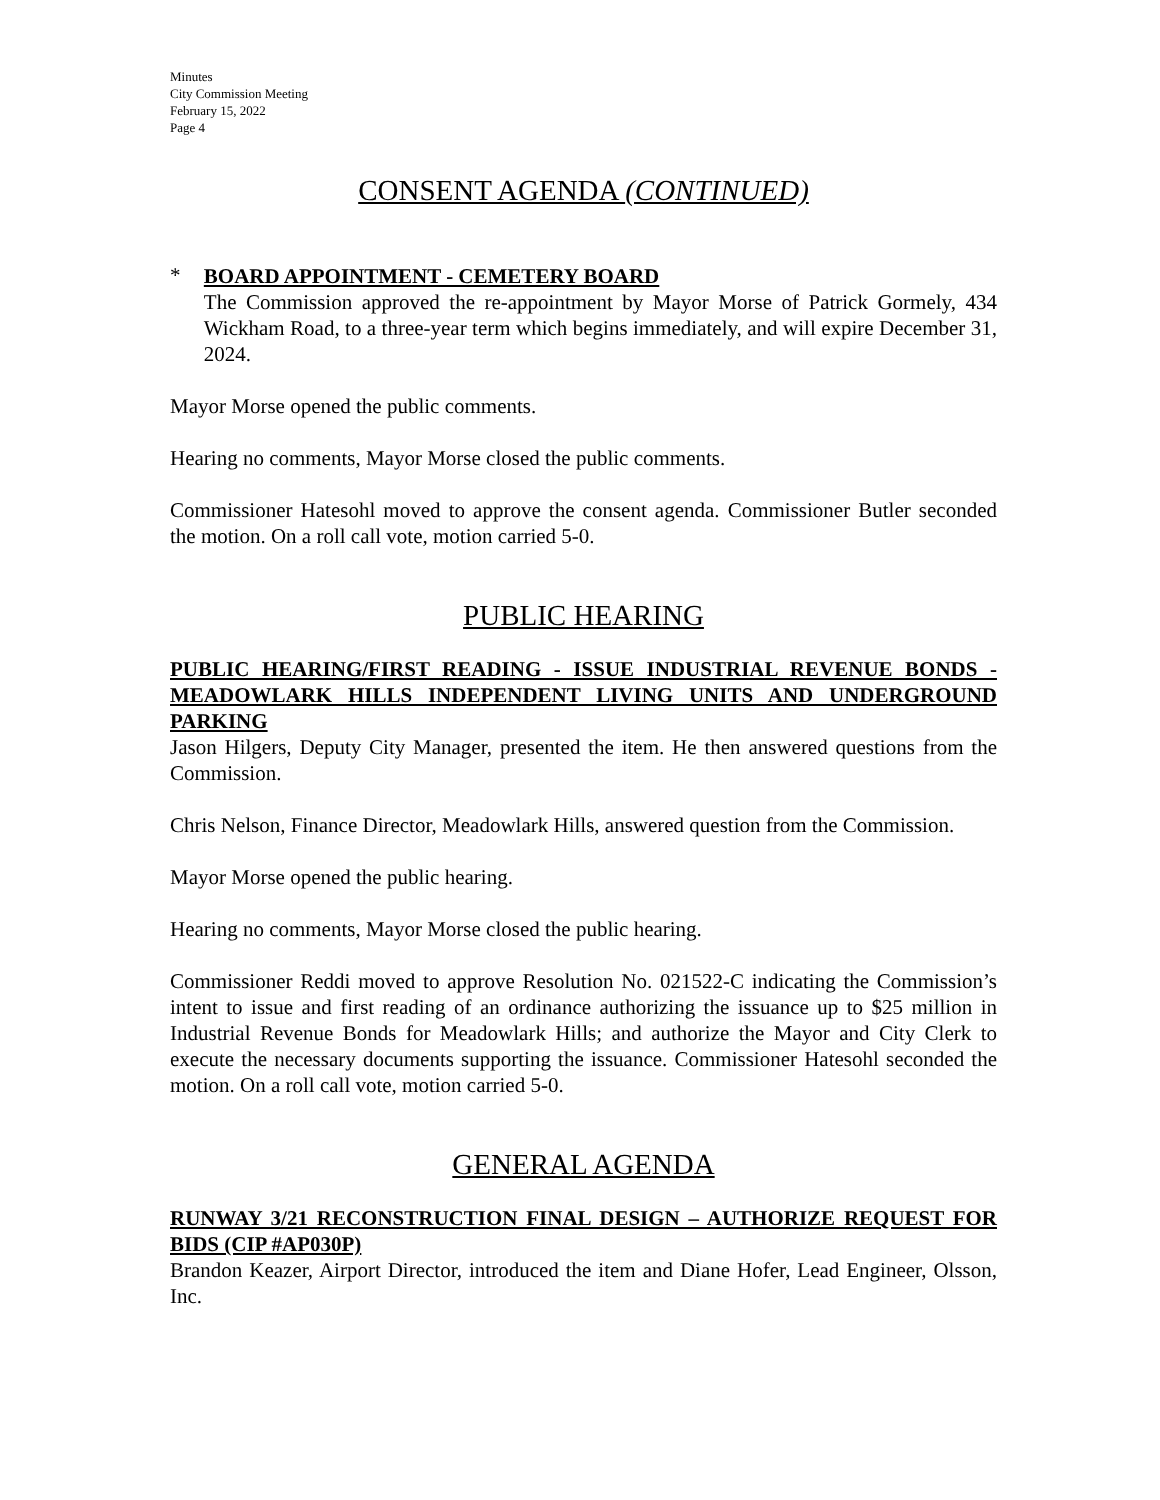Minutes
City Commission Meeting
February 15, 2022
Page 4
CONSENT AGENDA (CONTINUED)
*
BOARD APPOINTMENT - CEMETERY BOARD
The Commission approved the re-appointment by Mayor Morse of Patrick Gormely, 434 Wickham Road, to a three-year term which begins immediately, and will expire December 31, 2024.
Mayor Morse opened the public comments.
Hearing no comments, Mayor Morse closed the public comments.
Commissioner Hatesohl moved to approve the consent agenda. Commissioner Butler seconded the motion. On a roll call vote, motion carried 5-0.
PUBLIC HEARING
PUBLIC HEARING/FIRST READING - ISSUE INDUSTRIAL REVENUE BONDS - MEADOWLARK HILLS INDEPENDENT LIVING UNITS AND UNDERGROUND PARKING
Jason Hilgers, Deputy City Manager, presented the item. He then answered questions from the Commission.
Chris Nelson, Finance Director, Meadowlark Hills, answered question from the Commission.
Mayor Morse opened the public hearing.
Hearing no comments, Mayor Morse closed the public hearing.
Commissioner Reddi moved to approve Resolution No. 021522-C indicating the Commission’s intent to issue and first reading of an ordinance authorizing the issuance up to $25 million in Industrial Revenue Bonds for Meadowlark Hills; and authorize the Mayor and City Clerk to execute the necessary documents supporting the issuance. Commissioner Hatesohl seconded the motion. On a roll call vote, motion carried 5-0.
GENERAL AGENDA
RUNWAY 3/21 RECONSTRUCTION FINAL DESIGN – AUTHORIZE REQUEST FOR BIDS (CIP #AP030P)
Brandon Keazer, Airport Director, introduced the item and Diane Hofer, Lead Engineer, Olsson, Inc.